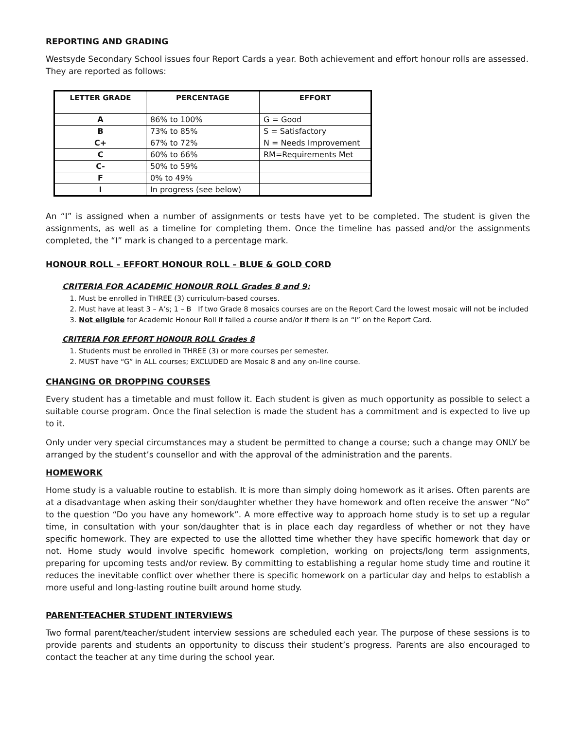REPORTING AND GRADING
Westsyde Secondary School issues four Report Cards a year. Both achievement and effort honour rolls are assessed. They are reported as follows:
| LETTER GRADE | PERCENTAGE | EFFORT |
| --- | --- | --- |
| A | 86% to 100% | G = Good |
| B | 73% to 85% | S = Satisfactory |
| C+ | 67% to 72% | N = Needs Improvement |
| C | 60% to 66% | RM=Requirements Met |
| C- | 50% to 59% | |
| F | 0% to 49% | |
| I | In progress (see below) | |
An “I” is assigned when a number of assignments or tests have yet to be completed. The student is given the assignments, as well as a timeline for completing them. Once the timeline has passed and/or the assignments completed, the “I” mark is changed to a percentage mark.
HONOUR ROLL – EFFORT HONOUR ROLL – BLUE & GOLD CORD
CRITERIA FOR ACADEMIC HONOUR ROLL Grades 8 and 9:
1. Must be enrolled in THREE (3) curriculum-based courses.
2. Must have at least 3 – A’s; 1 – B If two Grade 8 mosaics courses are on the Report Card the lowest mosaic will not be included
3. Not eligible for Academic Honour Roll if failed a course and/or if there is an “I” on the Report Card.
CRITERIA FOR EFFORT HONOUR ROLL Grades 8
1. Students must be enrolled in THREE (3) or more courses per semester.
2. MUST have “G” in ALL courses; EXCLUDED are Mosaic 8 and any on-line course.
CHANGING OR DROPPING COURSES
Every student has a timetable and must follow it. Each student is given as much opportunity as possible to select a suitable course program. Once the final selection is made the student has a commitment and is expected to live up to it.
Only under very special circumstances may a student be permitted to change a course; such a change may ONLY be arranged by the student’s counsellor and with the approval of the administration and the parents.
HOMEWORK
Home study is a valuable routine to establish. It is more than simply doing homework as it arises. Often parents are at a disadvantage when asking their son/daughter whether they have homework and often receive the answer “No” to the question “Do you have any homework”. A more effective way to approach home study is to set up a regular time, in consultation with your son/daughter that is in place each day regardless of whether or not they have specific homework. They are expected to use the allotted time whether they have specific homework that day or not. Home study would involve specific homework completion, working on projects/long term assignments, preparing for upcoming tests and/or review. By committing to establishing a regular home study time and routine it reduces the inevitable conflict over whether there is specific homework on a particular day and helps to establish a more useful and long-lasting routine built around home study.
PARENT-TEACHER STUDENT INTERVIEWS
Two formal parent/teacher/student interview sessions are scheduled each year. The purpose of these sessions is to provide parents and students an opportunity to discuss their student’s progress. Parents are also encouraged to contact the teacher at any time during the school year.